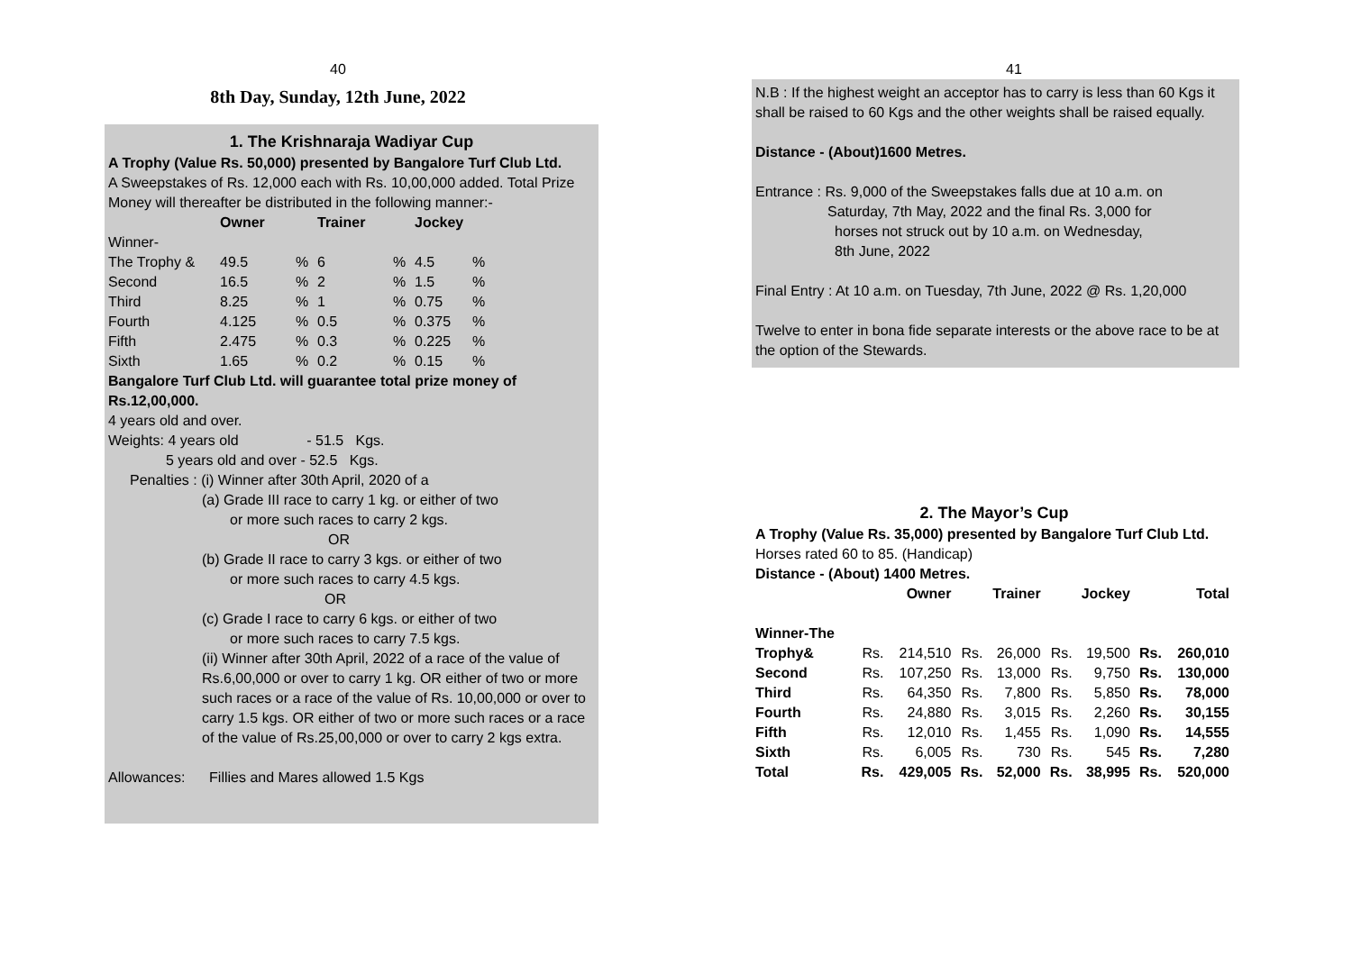40
8th Day, Sunday, 12th June, 2022
1. The Krishnaraja Wadiyar Cup
A Trophy (Value Rs. 50,000) presented by Bangalore Turf Club Ltd.
A Sweepstakes of Rs. 12,000 each with Rs. 10,00,000 added. Total Prize Money will thereafter be distributed in the following manner:-
| | Owner | | Trainer | | Jockey | |
| --- | --- | --- | --- | --- | --- | --- |
| Winner- | | | | | | |
| The Trophy & | 49.5 | % | 6 | % | 4.5 | % |
| Second | 16.5 | % | 2 | % | 1.5 | % |
| Third | 8.25 | % | 1 | % | 0.75 | % |
| Fourth | 4.125 | % | 0.5 | % | 0.375 | % |
| Fifth | 2.475 | % | 0.3 | % | 0.225 | % |
| Sixth | 1.65 | % | 0.2 | % | 0.15 | % |
Bangalore Turf Club Ltd. will guarantee total prize money of Rs.12,00,000.
4 years old and over.
Weights: 4 years old - 51.5 Kgs.
5 years old and over - 52.5 Kgs.
Penalties : (i) Winner after 30th April, 2020 of a
(a) Grade III race to carry 1 kg. or either of two
or more such races to carry 2 kgs.
OR
(b) Grade II race to carry 3 kgs. or either of two
or more such races to carry 4.5 kgs.
OR
(c) Grade I race to carry 6 kgs. or either of two
or more such races to carry 7.5 kgs.
(ii) Winner after 30th April, 2022 of a race of the value of Rs.6,00,000 or over to carry 1 kg. OR either of two or more such races or a race of the value of Rs. 10,00,000 or over to carry 1.5 kgs. OR either of two or more such races or a race of the value of Rs.25,00,000 or over to carry 2 kgs extra.
Allowances: Fillies and Mares allowed 1.5 Kgs
41
N.B : If the highest weight an acceptor has to carry is less than 60 Kgs it shall be raised to 60 Kgs and the other weights shall be raised equally.
Distance - (About)1600 Metres.
Entrance : Rs. 9,000 of the Sweepstakes falls due at 10 a.m. on
Saturday, 7th May, 2022 and the final Rs. 3,000 for
horses not struck out by 10 a.m. on Wednesday,
8th June, 2022
Final Entry : At 10 a.m. on Tuesday, 7th June, 2022 @ Rs. 1,20,000
Twelve to enter in bona fide separate interests or the above race to be at the option of the Stewards.
2. The Mayor’s Cup
A Trophy (Value Rs. 35,000) presented by Bangalore Turf Club Ltd.
Horses rated 60 to 85. (Handicap)
Distance - (About) 1400 Metres.
| | Owner | | Trainer | | Jockey | | Total | |
| --- | --- | --- | --- | --- | --- | --- | --- | --- |
| Winner-The | | | | | | | | |
| Trophy& | Rs. | 214,510 | Rs. | 26,000 | Rs. | 19,500 | Rs. | 260,010 |
| Second | Rs. | 107,250 | Rs. | 13,000 | Rs. | 9,750 | Rs. | 130,000 |
| Third | Rs. | 64,350 | Rs. | 7,800 | Rs. | 5,850 | Rs. | 78,000 |
| Fourth | Rs. | 24,880 | Rs. | 3,015 | Rs. | 2,260 | Rs. | 30,155 |
| Fifth | Rs. | 12,010 | Rs. | 1,455 | Rs. | 1,090 | Rs. | 14,555 |
| Sixth | Rs. | 6,005 | Rs. | 730 | Rs. | 545 | Rs. | 7,280 |
| Total | Rs. | 429,005 | Rs. | 52,000 | Rs. | 38,995 | Rs. | 520,000 |